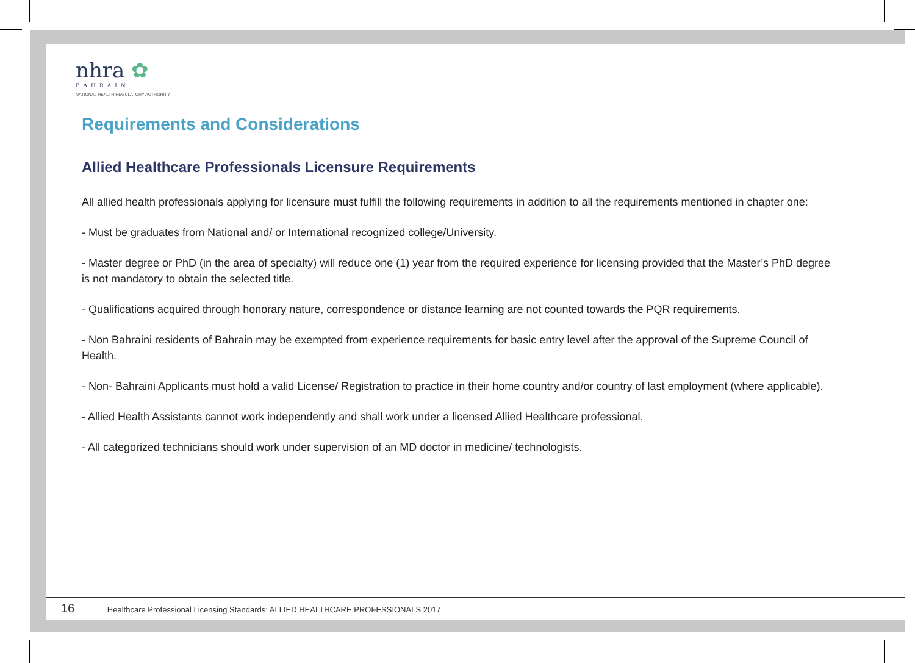nhra ✿
BAHRAIN
NATIONAL HEALTH REGULATORY AUTHORITY
Requirements and Considerations
Allied Healthcare Professionals Licensure Requirements
All allied health professionals applying for licensure must fulfill the following requirements in addition to all the requirements mentioned in chapter one:
- Must be graduates from National and/ or International recognized college/University.
- Master degree or PhD (in the area of specialty) will reduce one (1) year from the required experience for licensing provided that the Master’s PhD degree is not mandatory to obtain the selected title.
- Qualifications acquired through honorary nature, correspondence or distance learning are not counted towards the PQR requirements.
- Non Bahraini residents of Bahrain may be exempted from experience requirements for basic entry level after the approval of the Supreme Council of Health.
- Non- Bahraini Applicants must hold a valid License/ Registration to practice in their home country and/or country of last employment (where applicable).
- Allied Health Assistants cannot work independently and shall work under a licensed Allied Healthcare professional.
- All categorized technicians should work under supervision of an MD doctor in medicine/ technologists.
16 Healthcare Professional Licensing Standards: ALLIED HEALTHCARE PROFESSIONALS 2017